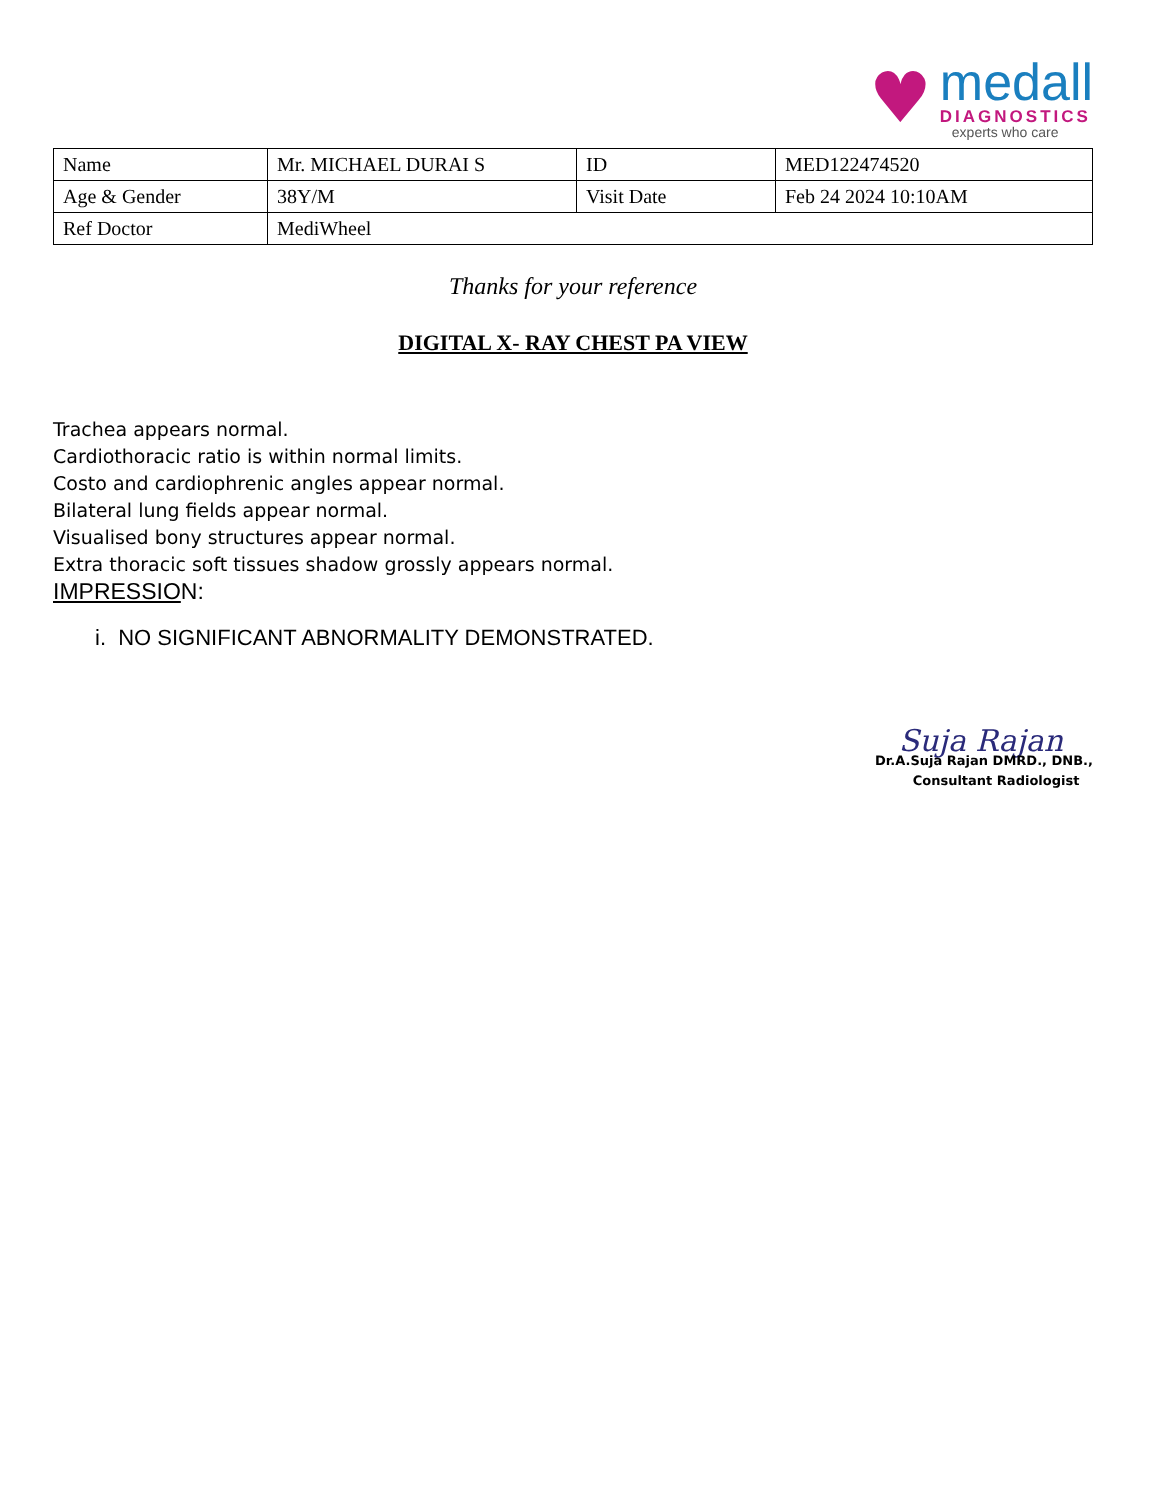♥
medall
DIAGNOSTICS
experts who care
| Name | Mr. MICHAEL DURAI S | ID | MED122474520 |
| Age & Gender | 38Y/M | Visit Date | Feb 24 2024 10:10AM |
| Ref Doctor | MediWheel | | |
Thanks for your reference
DIGITAL X- RAY CHEST PA VIEW
Trachea appears normal.
Cardiothoracic ratio is within normal limits.
Costo and cardiophrenic angles appear normal.
Bilateral lung fields appear normal.
Visualised bony structures appear normal.
Extra thoracic soft tissues shadow grossly appears normal.
IMPRESSION:
i. NO SIGNIFICANT ABNORMALITY DEMONSTRATED.
Suja Rajan
Dr.A.Suja Rajan DMRD., DNB.,
Consultant Radiologist